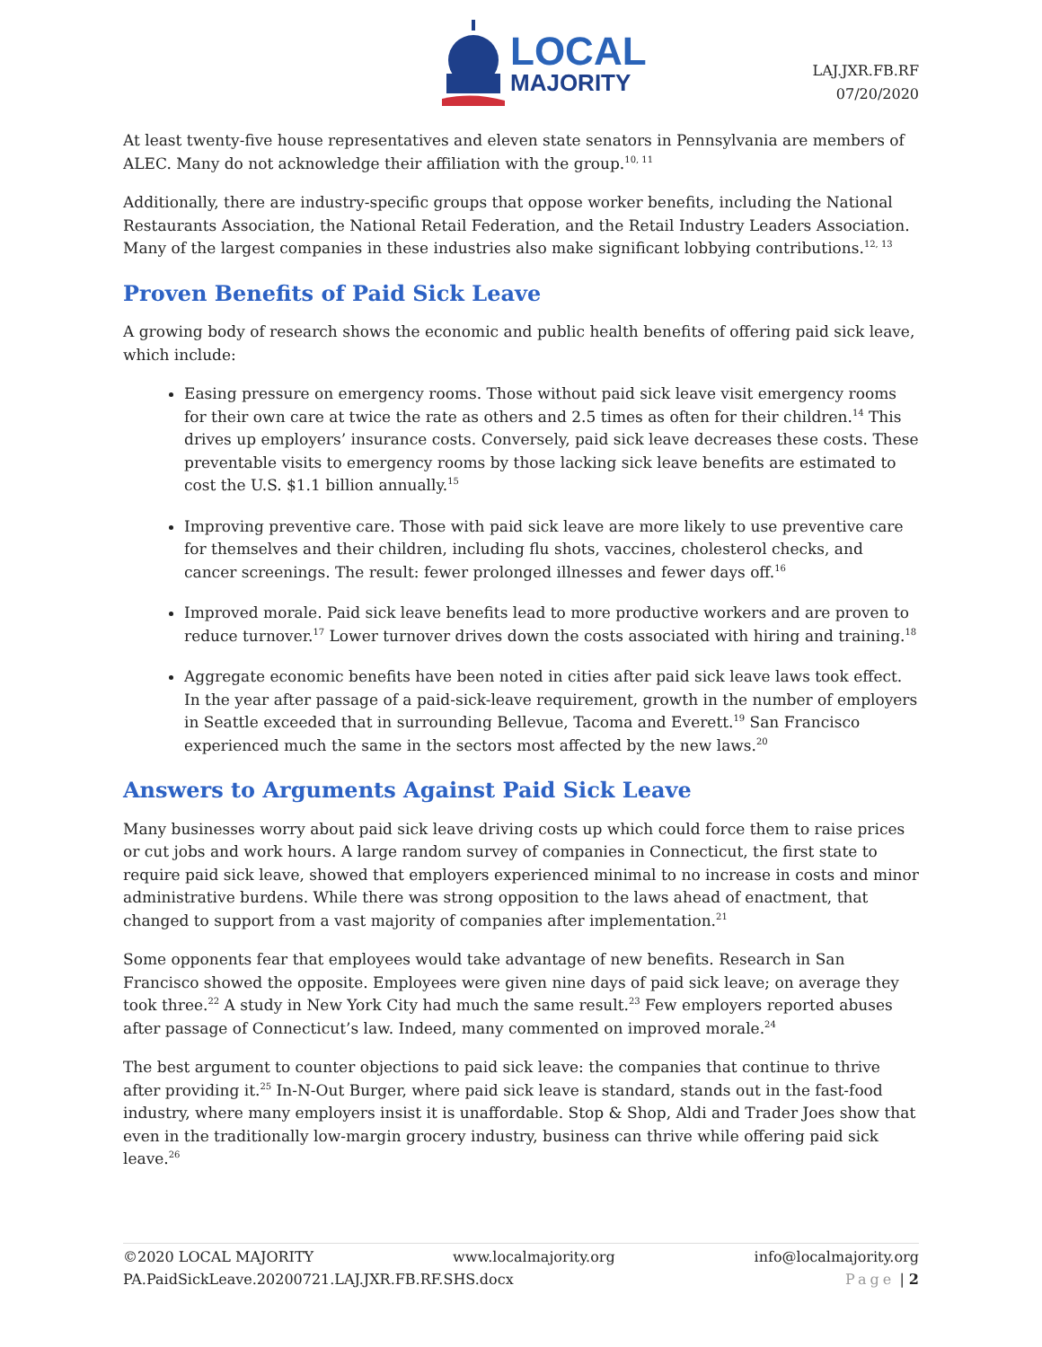LOCAL
MAJORITY
LAJ.JXR.FB.RF
07/20/2020
At least twenty-five house representatives and eleven state senators in Pennsylvania are members of ALEC. Many do not acknowledge their affiliation with the group.<sup>10, 11</sup>
Additionally, there are industry-specific groups that oppose worker benefits, including the National Restaurants Association, the National Retail Federation, and the Retail Industry Leaders Association. Many of the largest companies in these industries also make significant lobbying contributions.<sup>12, 13</sup>
Proven Benefits of Paid Sick Leave
A growing body of research shows the economic and public health benefits of offering paid sick leave, which include:
Easing pressure on emergency rooms. Those without paid sick leave visit emergency rooms for their own care at twice the rate as others and 2.5 times as often for their children.<sup>14</sup> This drives up employers’ insurance costs. Conversely, paid sick leave decreases these costs. These preventable visits to emergency rooms by those lacking sick leave benefits are estimated to cost the U.S. $1.1 billion annually.<sup>15</sup>
Improving preventive care. Those with paid sick leave are more likely to use preventive care for themselves and their children, including flu shots, vaccines, cholesterol checks, and cancer screenings. The result: fewer prolonged illnesses and fewer days off.<sup>16</sup>
Improved morale. Paid sick leave benefits lead to more productive workers and are proven to reduce turnover.<sup>17</sup> Lower turnover drives down the costs associated with hiring and training.<sup>18</sup>
Aggregate economic benefits have been noted in cities after paid sick leave laws took effect. In the year after passage of a paid-sick-leave requirement, growth in the number of employers in Seattle exceeded that in surrounding Bellevue, Tacoma and Everett.<sup>19</sup> San Francisco experienced much the same in the sectors most affected by the new laws.<sup>20</sup>
Answers to Arguments Against Paid Sick Leave
Many businesses worry about paid sick leave driving costs up which could force them to raise prices or cut jobs and work hours. A large random survey of companies in Connecticut, the first state to require paid sick leave, showed that employers experienced minimal to no increase in costs and minor administrative burdens. While there was strong opposition to the laws ahead of enactment, that changed to support from a vast majority of companies after implementation.<sup>21</sup>
Some opponents fear that employees would take advantage of new benefits. Research in San Francisco showed the opposite. Employees were given nine days of paid sick leave; on average they took three.<sup>22</sup> A study in New York City had much the same result.<sup>23</sup> Few employers reported abuses after passage of Connecticut’s law. Indeed, many commented on improved morale.<sup>24</sup>
The best argument to counter objections to paid sick leave: the companies that continue to thrive after providing it.<sup>25</sup> In-N-Out Burger, where paid sick leave is standard, stands out in the fast-food industry, where many employers insist it is unaffordable. Stop & Shop, Aldi and Trader Joes show that even in the traditionally low-margin grocery industry, business can thrive while offering paid sick leave.<sup>26</sup>
©2020 LOCAL MAJORITY www.localmajority.org info@localmajority.org
PA.PaidSickLeave.20200721.LAJ.JXR.FB.RF.SHS.docx Page | 2